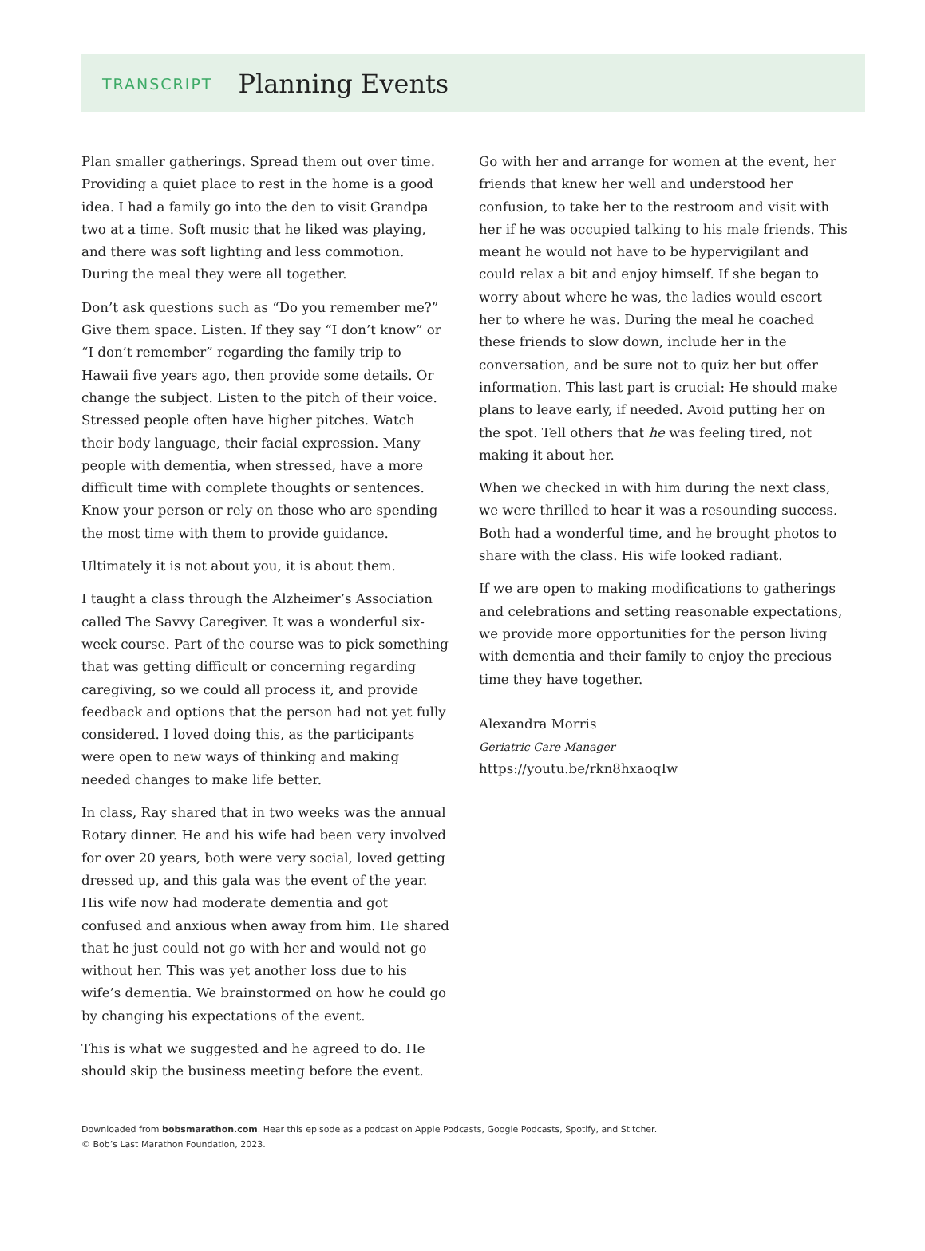TRANSCRIPT Planning Events
Plan smaller gatherings. Spread them out over time. Providing a quiet place to rest in the home is a good idea. I had a family go into the den to visit Grandpa two at a time. Soft music that he liked was playing, and there was soft lighting and less commotion. During the meal they were all together.
Don’t ask questions such as “Do you remember me?” Give them space. Listen. If they say “I don’t know” or “I don’t remember” regarding the family trip to Hawaii five years ago, then provide some details. Or change the subject. Listen to the pitch of their voice. Stressed people often have higher pitches. Watch their body language, their facial expression. Many people with dementia, when stressed, have a more difficult time with complete thoughts or sentences. Know your person or rely on those who are spending the most time with them to provide guidance.
Ultimately it is not about you, it is about them.
I taught a class through the Alzheimer’s Association called The Savvy Caregiver. It was a wonderful six-week course. Part of the course was to pick something that was getting difficult or concerning regarding caregiving, so we could all process it, and provide feedback and options that the person had not yet fully considered. I loved doing this, as the participants were open to new ways of thinking and making needed changes to make life better.
In class, Ray shared that in two weeks was the annual Rotary dinner. He and his wife had been very involved for over 20 years, both were very social, loved getting dressed up, and this gala was the event of the year. His wife now had moderate dementia and got confused and anxious when away from him. He shared that he just could not go with her and would not go without her. This was yet another loss due to his wife’s dementia. We brainstormed on how he could go by changing his expectations of the event.
This is what we suggested and he agreed to do. He should skip the business meeting before the event.
Go with her and arrange for women at the event, her friends that knew her well and understood her confusion, to take her to the restroom and visit with her if he was occupied talking to his male friends. This meant he would not have to be hypervigilant and could relax a bit and enjoy himself. If she began to worry about where he was, the ladies would escort her to where he was. During the meal he coached these friends to slow down, include her in the conversation, and be sure not to quiz her but offer information. This last part is crucial: He should make plans to leave early, if needed. Avoid putting her on the spot. Tell others that he was feeling tired, not making it about her.
When we checked in with him during the next class, we were thrilled to hear it was a resounding success. Both had a wonderful time, and he brought photos to share with the class. His wife looked radiant.
If we are open to making modifications to gatherings and celebrations and setting reasonable expectations, we provide more opportunities for the person living with dementia and their family to enjoy the precious time they have together.
Alexandra Morris
Geriatric Care Manager
https://youtu.be/rkn8hxaoqIw
Downloaded from bobsmarathon.com. Hear this episode as a podcast on Apple Podcasts, Google Podcasts, Spotify, and Stitcher.
© Bob’s Last Marathon Foundation, 2023.